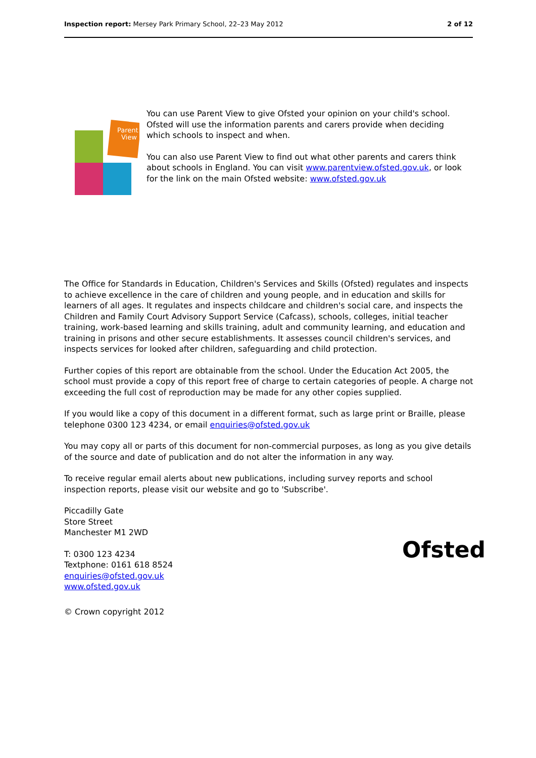Inspection report: Mersey Park Primary School, 22–23 May 2012 2 of 12
Parent
View
You can use Parent View to give Ofsted your opinion on your child's school. Ofsted will use the information parents and carers provide when deciding which schools to inspect and when.
You can also use Parent View to find out what other parents and carers think about schools in England. You can visit www.parentview.ofsted.gov.uk, or look for the link on the main Ofsted website: www.ofsted.gov.uk
The Office for Standards in Education, Children's Services and Skills (Ofsted) regulates and inspects to achieve excellence in the care of children and young people, and in education and skills for learners of all ages. It regulates and inspects childcare and children's social care, and inspects the Children and Family Court Advisory Support Service (Cafcass), schools, colleges, initial teacher training, work-based learning and skills training, adult and community learning, and education and training in prisons and other secure establishments. It assesses council children's services, and inspects services for looked after children, safeguarding and child protection.
Further copies of this report are obtainable from the school. Under the Education Act 2005, the school must provide a copy of this report free of charge to certain categories of people. A charge not exceeding the full cost of reproduction may be made for any other copies supplied.
If you would like a copy of this document in a different format, such as large print or Braille, please telephone 0300 123 4234, or email enquiries@ofsted.gov.uk
You may copy all or parts of this document for non-commercial purposes, as long as you give details of the source and date of publication and do not alter the information in any way.
To receive regular email alerts about new publications, including survey reports and school inspection reports, please visit our website and go to 'Subscribe'.
Piccadilly Gate
Store Street
Manchester M1 2WD
T: 0300 123 4234
Textphone: 0161 618 8524
enquiries@ofsted.gov.uk
www.ofsted.gov.uk
© Crown copyright 2012
Ofsted